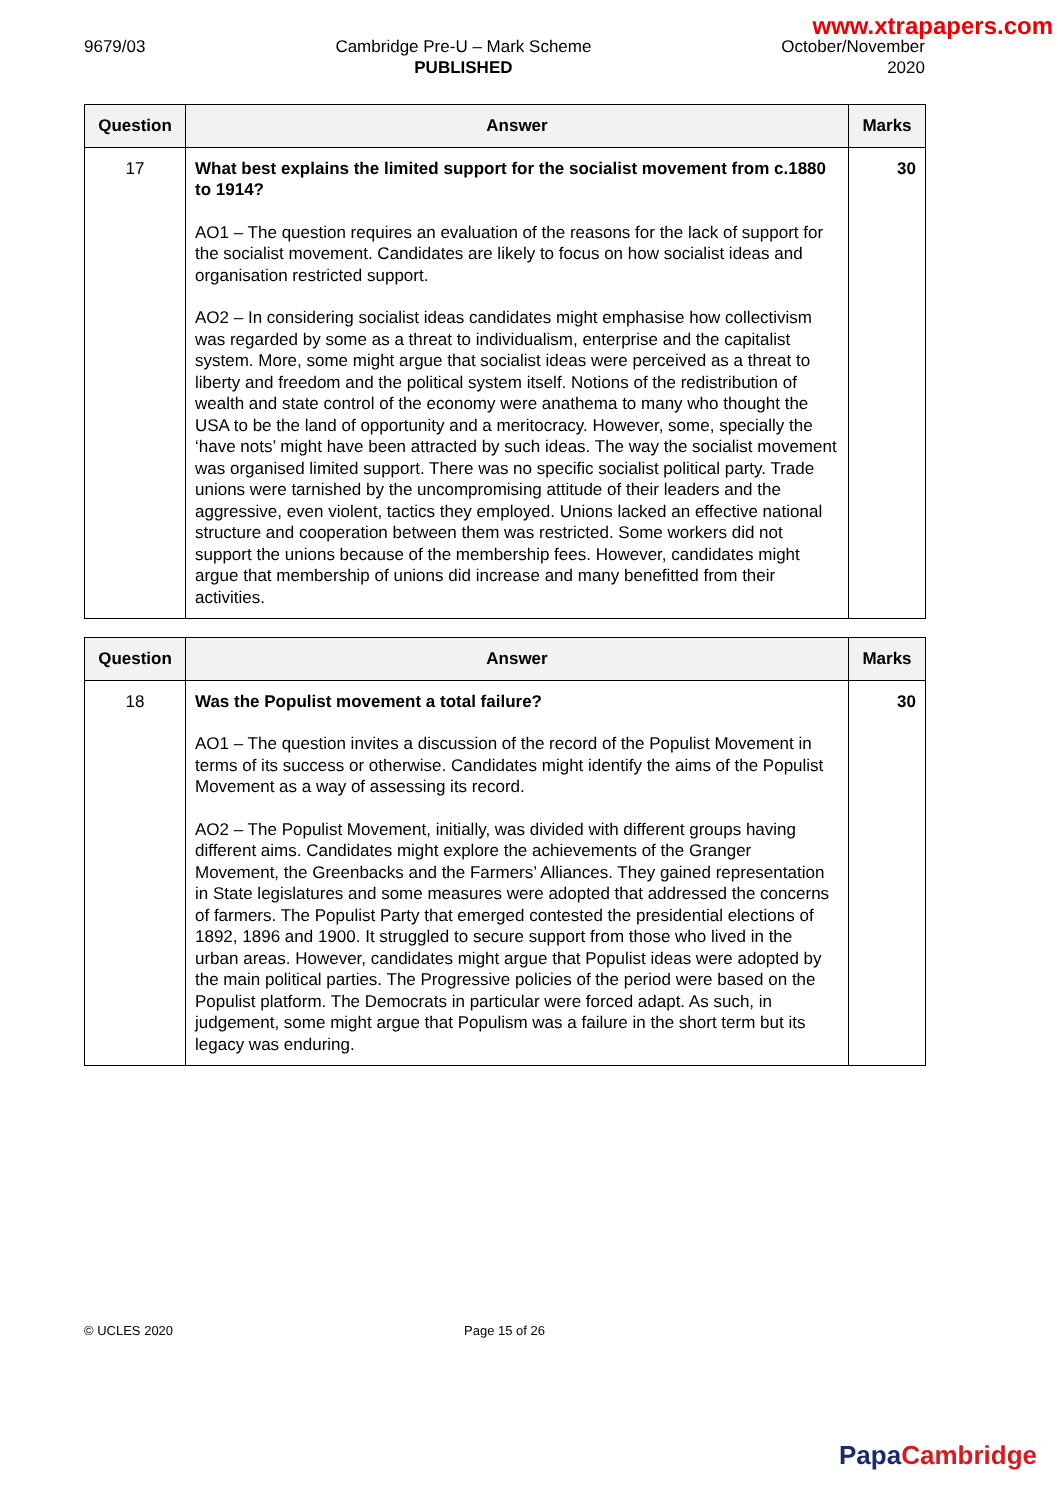www.xtrapapers.com
9679/03 Cambridge Pre-U – Mark Scheme
PUBLISHED
October/November
2020
| Question | Answer | Marks |
| --- | --- | --- |
| 17 | What best explains the limited support for the socialist movement from c.1880 to 1914? AO1 – The question requires an evaluation of the reasons for the lack of support for the socialist movement. Candidates are likely to focus on how socialist ideas and organisation restricted support. AO2 – In considering socialist ideas candidates might emphasise how collectivism was regarded by some as a threat to individualism, enterprise and the capitalist system. More, some might argue that socialist ideas were perceived as a threat to liberty and freedom and the political system itself. Notions of the redistribution of wealth and state control of the economy were anathema to many who thought the USA to be the land of opportunity and a meritocracy. However, some, specially the ‘have nots’ might have been attracted by such ideas. The way the socialist movement was organised limited support. There was no specific socialist political party. Trade unions were tarnished by the uncompromising attitude of their leaders and the aggressive, even violent, tactics they employed. Unions lacked an effective national structure and cooperation between them was restricted. Some workers did not support the unions because of the membership fees. However, candidates might argue that membership of unions did increase and many benefitted from their activities. | 30 |
| Question | Answer | Marks |
| --- | --- | --- |
| 18 | Was the Populist movement a total failure? AO1 – The question invites a discussion of the record of the Populist Movement in terms of its success or otherwise. Candidates might identify the aims of the Populist Movement as a way of assessing its record. AO2 – The Populist Movement, initially, was divided with different groups having different aims. Candidates might explore the achievements of the Granger Movement, the Greenbacks and the Farmers’ Alliances. They gained representation in State legislatures and some measures were adopted that addressed the concerns of farmers. The Populist Party that emerged contested the presidential elections of 1892, 1896 and 1900. It struggled to secure support from those who lived in the urban areas. However, candidates might argue that Populist ideas were adopted by the main political parties. The Progressive policies of the period were based on the Populist platform. The Democrats in particular were forced adapt. As such, in judgement, some might argue that Populism was a failure in the short term but its legacy was enduring. | 30 |
© UCLES 2020 Page 15 of 26
Papa Cambridge